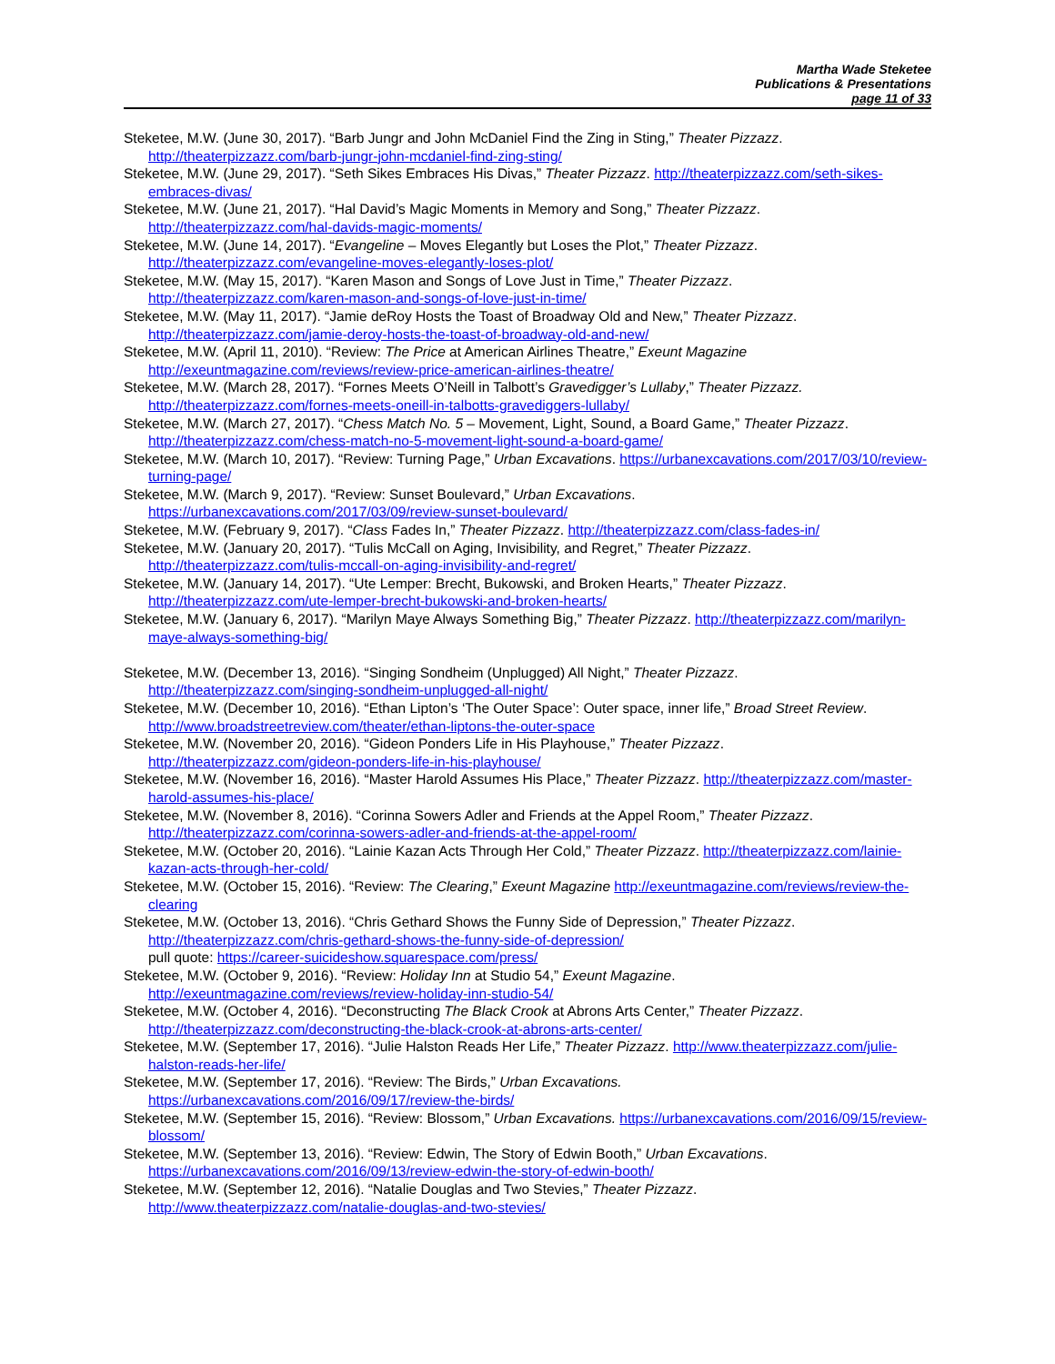Martha Wade Steketee
Publications & Presentations
page 11 of 33
Steketee, M.W. (June 30, 2017). “Barb Jungr and John McDaniel Find the Zing in Sting,” Theater Pizzazz. http://theaterpizzazz.com/barb-jungr-john-mcdaniel-find-zing-sting/
Steketee, M.W. (June 29, 2017). “Seth Sikes Embraces His Divas,” Theater Pizzazz. http://theaterpizzazz.com/seth-sikes-embraces-divas/
Steketee, M.W. (June 21, 2017). “Hal David’s Magic Moments in Memory and Song,” Theater Pizzazz. http://theaterpizzazz.com/hal-davids-magic-moments/
Steketee, M.W. (June 14, 2017). “Evangeline – Moves Elegantly but Loses the Plot,” Theater Pizzazz. http://theaterpizzazz.com/evangeline-moves-elegantly-loses-plot/
Steketee, M.W. (May 15, 2017). “Karen Mason and Songs of Love Just in Time,” Theater Pizzazz. http://theaterpizzazz.com/karen-mason-and-songs-of-love-just-in-time/
Steketee, M.W. (May 11, 2017). “Jamie deRoy Hosts the Toast of Broadway Old and New,” Theater Pizzazz. http://theaterpizzazz.com/jamie-deroy-hosts-the-toast-of-broadway-old-and-new/
Steketee, M.W. (April 11, 2010). “Review: The Price at American Airlines Theatre,” Exeunt Magazine http://exeuntmagazine.com/reviews/review-price-american-airlines-theatre/
Steketee, M.W. (March 28, 2017). “Fornes Meets O’Neill in Talbott’s Gravedigger’s Lullaby,” Theater Pizzazz. http://theaterpizzazz.com/fornes-meets-oneill-in-talbotts-gravediggers-lullaby/
Steketee, M.W. (March 27, 2017). “Chess Match No. 5 – Movement, Light, Sound, a Board Game,” Theater Pizzazz. http://theaterpizzazz.com/chess-match-no-5-movement-light-sound-a-board-game/
Steketee, M.W. (March 10, 2017). “Review: Turning Page,” Urban Excavations. https://urbanexcavations.com/2017/03/10/review-turning-page/
Steketee, M.W. (March 9, 2017). “Review: Sunset Boulevard,” Urban Excavations. https://urbanexcavations.com/2017/03/09/review-sunset-boulevard/
Steketee, M.W. (February 9, 2017). “Class Fades In,” Theater Pizzazz. http://theaterpizzazz.com/class-fades-in/
Steketee, M.W. (January 20, 2017). “Tulis McCall on Aging, Invisibility, and Regret,” Theater Pizzazz. http://theaterpizzazz.com/tulis-mccall-on-aging-invisibility-and-regret/
Steketee, M.W. (January 14, 2017). “Ute Lemper: Brecht, Bukowski, and Broken Hearts,” Theater Pizzazz. http://theaterpizzazz.com/ute-lemper-brecht-bukowski-and-broken-hearts/
Steketee, M.W. (January 6, 2017). “Marilyn Maye Always Something Big,” Theater Pizzazz. http://theaterpizzazz.com/marilyn-maye-always-something-big/
Steketee, M.W. (December 13, 2016). “Singing Sondheim (Unplugged) All Night,” Theater Pizzazz. http://theaterpizzazz.com/singing-sondheim-unplugged-all-night/
Steketee, M.W. (December 10, 2016). “Ethan Lipton’s ‘The Outer Space’: Outer space, inner life,” Broad Street Review. http://www.broadstreetreview.com/theater/ethan-liptons-the-outer-space
Steketee, M.W. (November 20, 2016). “Gideon Ponders Life in His Playhouse,” Theater Pizzazz. http://theaterpizzazz.com/gideon-ponders-life-in-his-playhouse/
Steketee, M.W. (November 16, 2016). “Master Harold Assumes His Place,” Theater Pizzazz. http://theaterpizzazz.com/master-harold-assumes-his-place/
Steketee, M.W. (November 8, 2016). “Corinna Sowers Adler and Friends at the Appel Room,” Theater Pizzazz. http://theaterpizzazz.com/corinna-sowers-adler-and-friends-at-the-appel-room/
Steketee, M.W. (October 20, 2016). “Lainie Kazan Acts Through Her Cold,” Theater Pizzazz. http://theaterpizzazz.com/lainie-kazan-acts-through-her-cold/
Steketee, M.W. (October 15, 2016). “Review: The Clearing,” Exeunt Magazine http://exeuntmagazine.com/reviews/review-the-clearing
Steketee, M.W. (October 13, 2016). “Chris Gethard Shows the Funny Side of Depression,” Theater Pizzazz. http://theaterpizzazz.com/chris-gethard-shows-the-funny-side-of-depression/
pull quote: https://career-suicideshow.squarespace.com/press/
Steketee, M.W. (October 9, 2016). “Review: Holiday Inn at Studio 54,” Exeunt Magazine. http://exeuntmagazine.com/reviews/review-holiday-inn-studio-54/
Steketee, M.W. (October 4, 2016). “Deconstructing The Black Crook at Abrons Arts Center,” Theater Pizzazz. http://theaterpizzazz.com/deconstructing-the-black-crook-at-abrons-arts-center/
Steketee, M.W. (September 17, 2016). “Julie Halston Reads Her Life,” Theater Pizzazz. http://www.theaterpizzazz.com/julie-halston-reads-her-life/
Steketee, M.W. (September 17, 2016). “Review: The Birds,” Urban Excavations. https://urbanexcavations.com/2016/09/17/review-the-birds/
Steketee, M.W. (September 15, 2016). “Review: Blossom,” Urban Excavations. https://urbanexcavations.com/2016/09/15/review-blossom/
Steketee, M.W. (September 13, 2016). “Review: Edwin, The Story of Edwin Booth,” Urban Excavations. https://urbanexcavations.com/2016/09/13/review-edwin-the-story-of-edwin-booth/
Steketee, M.W. (September 12, 2016). “Natalie Douglas and Two Stevies,” Theater Pizzazz. http://www.theaterpizzazz.com/natalie-douglas-and-two-stevies/